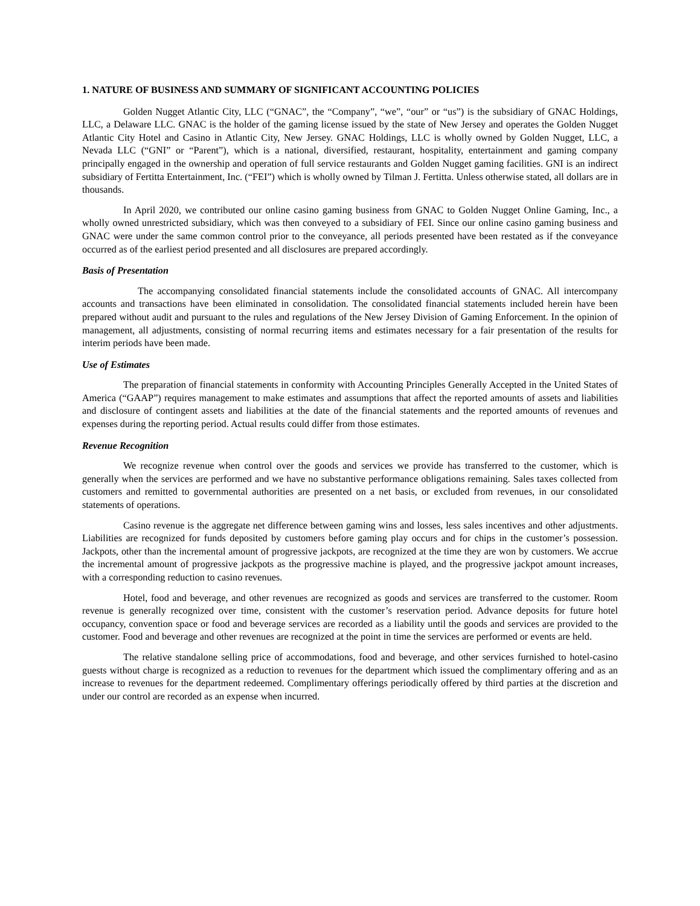1. NATURE OF BUSINESS AND SUMMARY OF SIGNIFICANT ACCOUNTING POLICIES
Golden Nugget Atlantic City, LLC (“GNAC”, the “Company”, “we”, “our” or “us”) is the subsidiary of GNAC Holdings, LLC, a Delaware LLC. GNAC is the holder of the gaming license issued by the state of New Jersey and operates the Golden Nugget Atlantic City Hotel and Casino in Atlantic City, New Jersey. GNAC Holdings, LLC is wholly owned by Golden Nugget, LLC, a Nevada LLC (“GNI” or “Parent”), which is a national, diversified, restaurant, hospitality, entertainment and gaming company principally engaged in the ownership and operation of full service restaurants and Golden Nugget gaming facilities. GNI is an indirect subsidiary of Fertitta Entertainment, Inc. (“FEI”) which is wholly owned by Tilman J. Fertitta. Unless otherwise stated, all dollars are in thousands.
In April 2020, we contributed our online casino gaming business from GNAC to Golden Nugget Online Gaming, Inc., a wholly owned unrestricted subsidiary, which was then conveyed to a subsidiary of FEI. Since our online casino gaming business and GNAC were under the same common control prior to the conveyance, all periods presented have been restated as if the conveyance occurred as of the earliest period presented and all disclosures are prepared accordingly.
Basis of Presentation
The accompanying consolidated financial statements include the consolidated accounts of GNAC. All intercompany accounts and transactions have been eliminated in consolidation. The consolidated financial statements included herein have been prepared without audit and pursuant to the rules and regulations of the New Jersey Division of Gaming Enforcement. In the opinion of management, all adjustments, consisting of normal recurring items and estimates necessary for a fair presentation of the results for interim periods have been made.
Use of Estimates
The preparation of financial statements in conformity with Accounting Principles Generally Accepted in the United States of America (“GAAP”) requires management to make estimates and assumptions that affect the reported amounts of assets and liabilities and disclosure of contingent assets and liabilities at the date of the financial statements and the reported amounts of revenues and expenses during the reporting period. Actual results could differ from those estimates.
Revenue Recognition
We recognize revenue when control over the goods and services we provide has transferred to the customer, which is generally when the services are performed and we have no substantive performance obligations remaining. Sales taxes collected from customers and remitted to governmental authorities are presented on a net basis, or excluded from revenues, in our consolidated statements of operations.
Casino revenue is the aggregate net difference between gaming wins and losses, less sales incentives and other adjustments. Liabilities are recognized for funds deposited by customers before gaming play occurs and for chips in the customer’s possession. Jackpots, other than the incremental amount of progressive jackpots, are recognized at the time they are won by customers. We accrue the incremental amount of progressive jackpots as the progressive machine is played, and the progressive jackpot amount increases, with a corresponding reduction to casino revenues.
Hotel, food and beverage, and other revenues are recognized as goods and services are transferred to the customer. Room revenue is generally recognized over time, consistent with the customer’s reservation period. Advance deposits for future hotel occupancy, convention space or food and beverage services are recorded as a liability until the goods and services are provided to the customer. Food and beverage and other revenues are recognized at the point in time the services are performed or events are held.
The relative standalone selling price of accommodations, food and beverage, and other services furnished to hotel-casino guests without charge is recognized as a reduction to revenues for the department which issued the complimentary offering and as an increase to revenues for the department redeemed. Complimentary offerings periodically offered by third parties at the discretion and under our control are recorded as an expense when incurred.